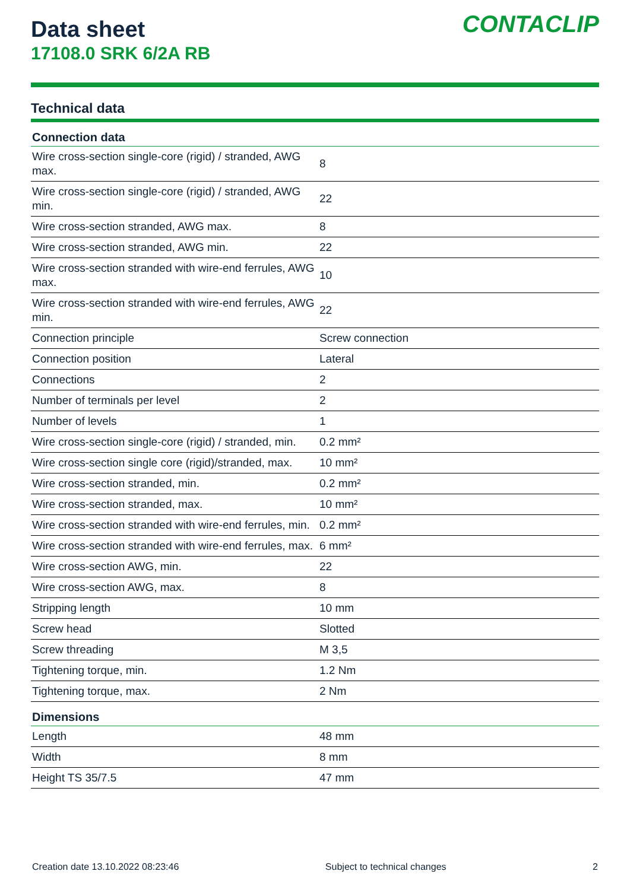Data sheet
17108.0 SRK 6/2A RB
CONTACLIP
Technical data
| Connection data | |
| --- | --- |
| Wire cross-section single-core (rigid) / stranded, AWG max. | 8 |
| Wire cross-section single-core (rigid) / stranded, AWG min. | 22 |
| Wire cross-section stranded, AWG max. | 8 |
| Wire cross-section stranded, AWG min. | 22 |
| Wire cross-section stranded with wire-end ferrules, AWG max. | 10 |
| Wire cross-section stranded with wire-end ferrules, AWG min. | 22 |
| Connection principle | Screw connection |
| Connection position | Lateral |
| Connections | 2 |
| Number of terminals per level | 2 |
| Number of levels | 1 |
| Wire cross-section single-core (rigid) / stranded, min. | 0.2 mm² |
| Wire cross-section single core (rigid)/stranded, max. | 10 mm² |
| Wire cross-section stranded, min. | 0.2 mm² |
| Wire cross-section stranded, max. | 10 mm² |
| Wire cross-section stranded with wire-end ferrules, min. | 0.2 mm² |
| Wire cross-section stranded with wire-end ferrules, max. | 6 mm² |
| Wire cross-section AWG, min. | 22 |
| Wire cross-section AWG, max. | 8 |
| Stripping length | 10 mm |
| Screw head | Slotted |
| Screw threading | M 3,5 |
| Tightening torque, min. | 1.2 Nm |
| Tightening torque, max. | 2 Nm |
| Dimensions | |
| Length | 48 mm |
| Width | 8 mm |
| Height TS 35/7.5 | 47 mm |
Creation date 13.10.2022 08:23:46 Subject to technical changes 2